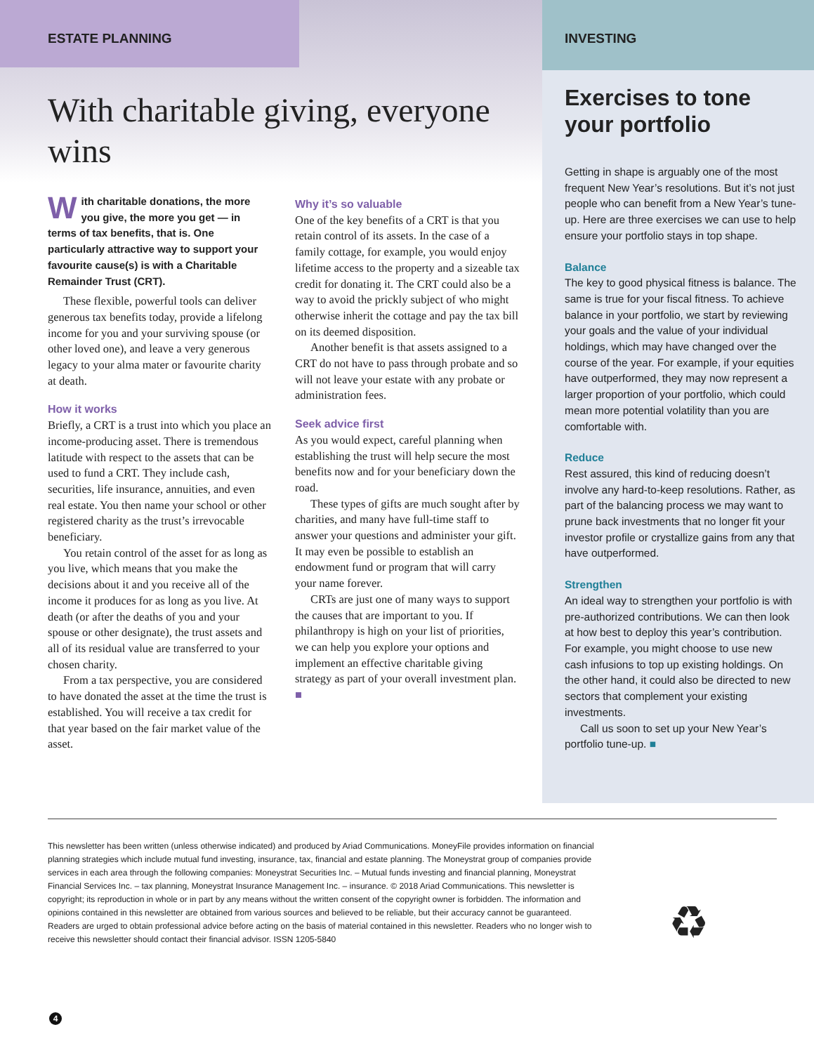ESTATE PLANNING
With charitable giving, everyone wins
INVESTING
Exercises to tone your portfolio
With charitable donations, the more you give, the more you get — in terms of tax benefits, that is. One particularly attractive way to support your favourite cause(s) is with a Charitable Remainder Trust (CRT).
These flexible, powerful tools can deliver generous tax benefits today, provide a lifelong income for you and your surviving spouse (or other loved one), and leave a very generous legacy to your alma mater or favourite charity at death.
How it works
Briefly, a CRT is a trust into which you place an income-producing asset. There is tremendous latitude with respect to the assets that can be used to fund a CRT. They include cash, securities, life insurance, annuities, and even real estate. You then name your school or other registered charity as the trust’s irrevocable beneficiary.
You retain control of the asset for as long as you live, which means that you make the decisions about it and you receive all of the income it produces for as long as you live. At death (or after the deaths of you and your spouse or other designate), the trust assets and all of its residual value are transferred to your chosen charity.
From a tax perspective, you are considered to have donated the asset at the time the trust is established. You will receive a tax credit for that year based on the fair market value of the asset.
Why it’s so valuable
One of the key benefits of a CRT is that you retain control of its assets. In the case of a family cottage, for example, you would enjoy lifetime access to the property and a sizeable tax credit for donating it. The CRT could also be a way to avoid the prickly subject of who might otherwise inherit the cottage and pay the tax bill on its deemed disposition.
Another benefit is that assets assigned to a CRT do not have to pass through probate and so will not leave your estate with any probate or administration fees.
Seek advice first
As you would expect, careful planning when establishing the trust will help secure the most benefits now and for your beneficiary down the road.
These types of gifts are much sought after by charities, and many have full-time staff to answer your questions and administer your gift. It may even be possible to establish an endowment fund or program that will carry your name forever.
CRTs are just one of many ways to support the causes that are important to you. If philanthropy is high on your list of priorities, we can help you explore your options and implement an effective charitable giving strategy as part of your overall investment plan. ■
Getting in shape is arguably one of the most frequent New Year’s resolutions. But it’s not just people who can benefit from a New Year’s tune-up. Here are three exercises we can use to help ensure your portfolio stays in top shape.
Balance
The key to good physical fitness is balance. The same is true for your fiscal fitness. To achieve balance in your portfolio, we start by reviewing your goals and the value of your individual holdings, which may have changed over the course of the year. For example, if your equities have outperformed, they may now represent a larger proportion of your portfolio, which could mean more potential volatility than you are comfortable with.
Reduce
Rest assured, this kind of reducing doesn’t involve any hard-to-keep resolutions. Rather, as part of the balancing process we may want to prune back investments that no longer fit your investor profile or crystallize gains from any that have outperformed.
Strengthen
An ideal way to strengthen your portfolio is with pre-authorized contributions. We can then look at how best to deploy this year’s contribution. For example, you might choose to use new cash infusions to top up existing holdings. On the other hand, it could also be directed to new sectors that complement your existing investments.
Call us soon to set up your New Year’s portfolio tune-up. ■
This newsletter has been written (unless otherwise indicated) and produced by Ariad Communications. MoneyFile provides information on financial planning strategies which include mutual fund investing, insurance, tax, financial and estate planning. The Moneystrat group of companies provide services in each area through the following companies: Moneystrat Securities Inc. – Mutual funds investing and financial planning, Moneystrat Financial Services Inc. – tax planning, Moneystrat Insurance Management Inc. – insurance. © 2018 Ariad Communications. This newsletter is copyright; its reproduction in whole or in part by any means without the written consent of the copyright owner is forbidden. The information and opinions contained in this newsletter are obtained from various sources and believed to be reliable, but their accuracy cannot be guaranteed. Readers are urged to obtain professional advice before acting on the basis of material contained in this newsletter. Readers who no longer wish to receive this newsletter should contact their financial advisor. ISSN 1205-5840
♻
4